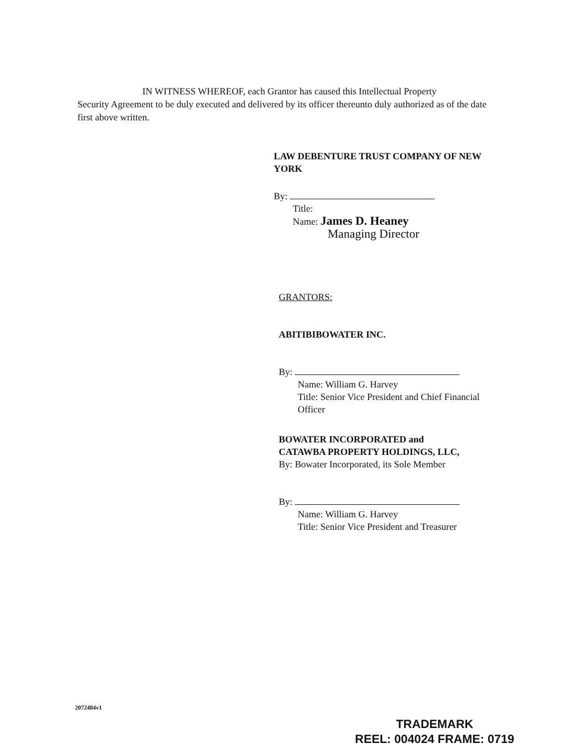IN WITNESS WHEREOF, each Grantor has caused this Intellectual Property
Security Agreement to be duly executed and delivered by its officer thereunto duly authorized as of the date first above written.
LAW DEBENTURE TRUST COMPANY OF NEW YORK
By:
Title:
Name: James D. Heaney
Managing Director
GRANTORS:
ABITIBIBOWATER INC.
By:
Name: William G. Harvey
Title: Senior Vice President and Chief Financial Officer
BOWATER INCORPORATED and
CATAWBA PROPERTY HOLDINGS, LLC,
By: Bowater Incorporated, its Sole Member
By:
Name: William G. Harvey
Title: Senior Vice President and Treasurer
2072484v1
TRADEMARK
REEL: 004024 FRAME: 0719